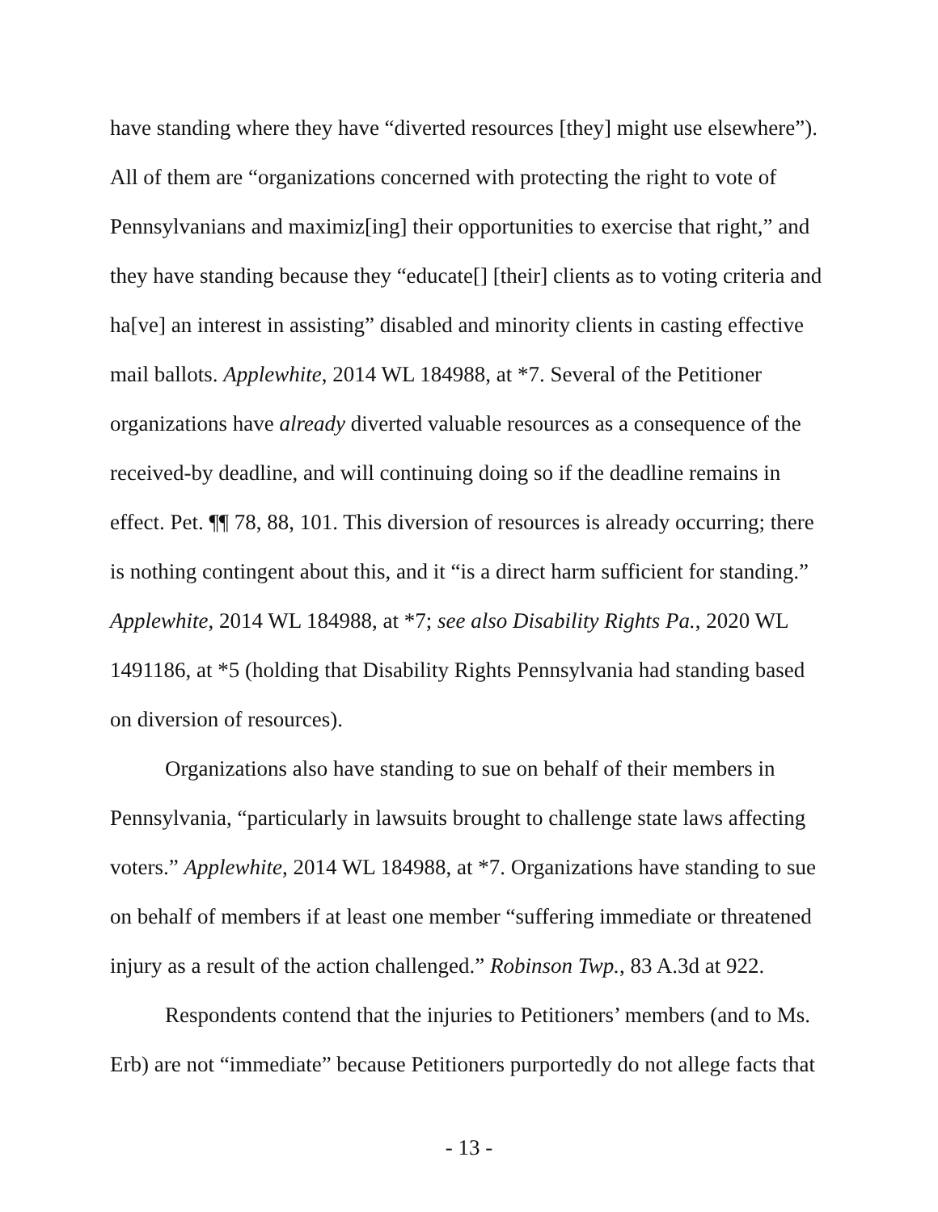have standing where they have “diverted resources [they] might use elsewhere”). All of them are “organizations concerned with protecting the right to vote of Pennsylvanians and maximiz[ing] their opportunities to exercise that right,” and they have standing because they “educate[] [their] clients as to voting criteria and ha[ve] an interest in assisting” disabled and minority clients in casting effective mail ballots. Applewhite, 2014 WL 184988, at *7. Several of the Petitioner organizations have already diverted valuable resources as a consequence of the received-by deadline, and will continuing doing so if the deadline remains in effect. Pet. ¶¶ 78, 88, 101. This diversion of resources is already occurring; there is nothing contingent about this, and it “is a direct harm sufficient for standing.” Applewhite, 2014 WL 184988, at *7; see also Disability Rights Pa., 2020 WL 1491186, at *5 (holding that Disability Rights Pennsylvania had standing based on diversion of resources).
Organizations also have standing to sue on behalf of their members in Pennsylvania, “particularly in lawsuits brought to challenge state laws affecting voters.” Applewhite, 2014 WL 184988, at *7. Organizations have standing to sue on behalf of members if at least one member “suffering immediate or threatened injury as a result of the action challenged.” Robinson Twp., 83 A.3d at 922.
Respondents contend that the injuries to Petitioners’ members (and to Ms. Erb) are not “immediate” because Petitioners purportedly do not allege facts that
- 13 -